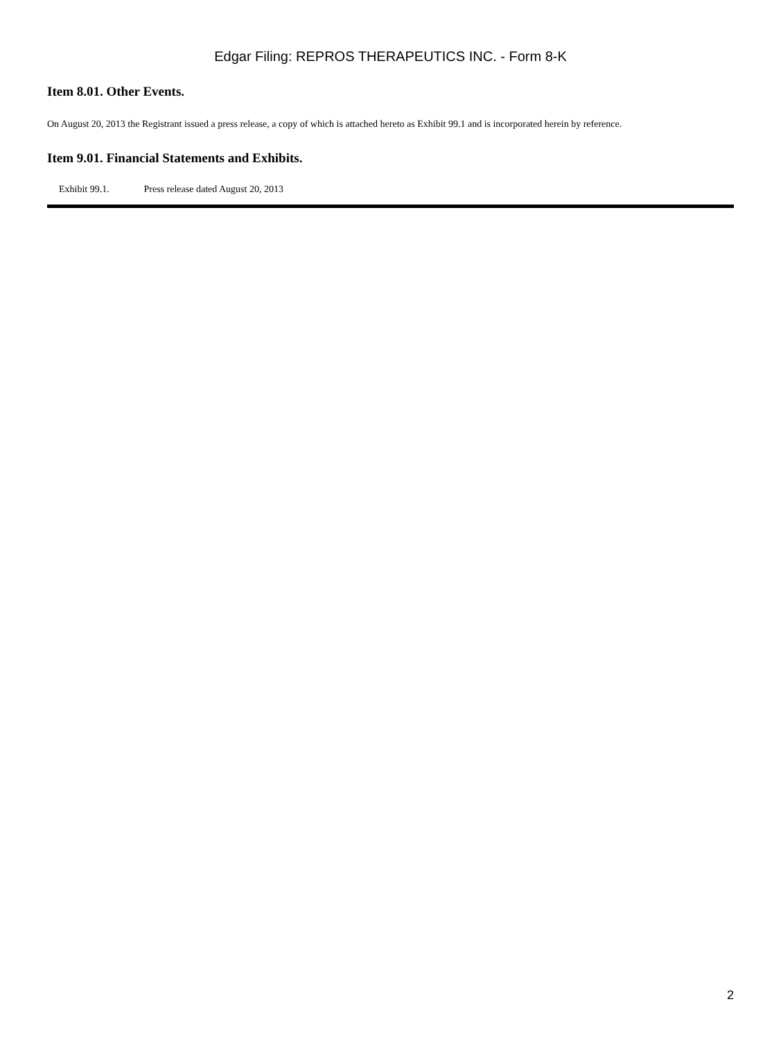Edgar Filing: REPROS THERAPEUTICS INC. - Form 8-K
Item 8.01. Other Events.
On August 20, 2013 the Registrant issued a press release, a copy of which is attached hereto as Exhibit 99.1 and is incorporated herein by reference.
Item 9.01. Financial Statements and Exhibits.
Exhibit 99.1. Press release dated August 20, 2013
2